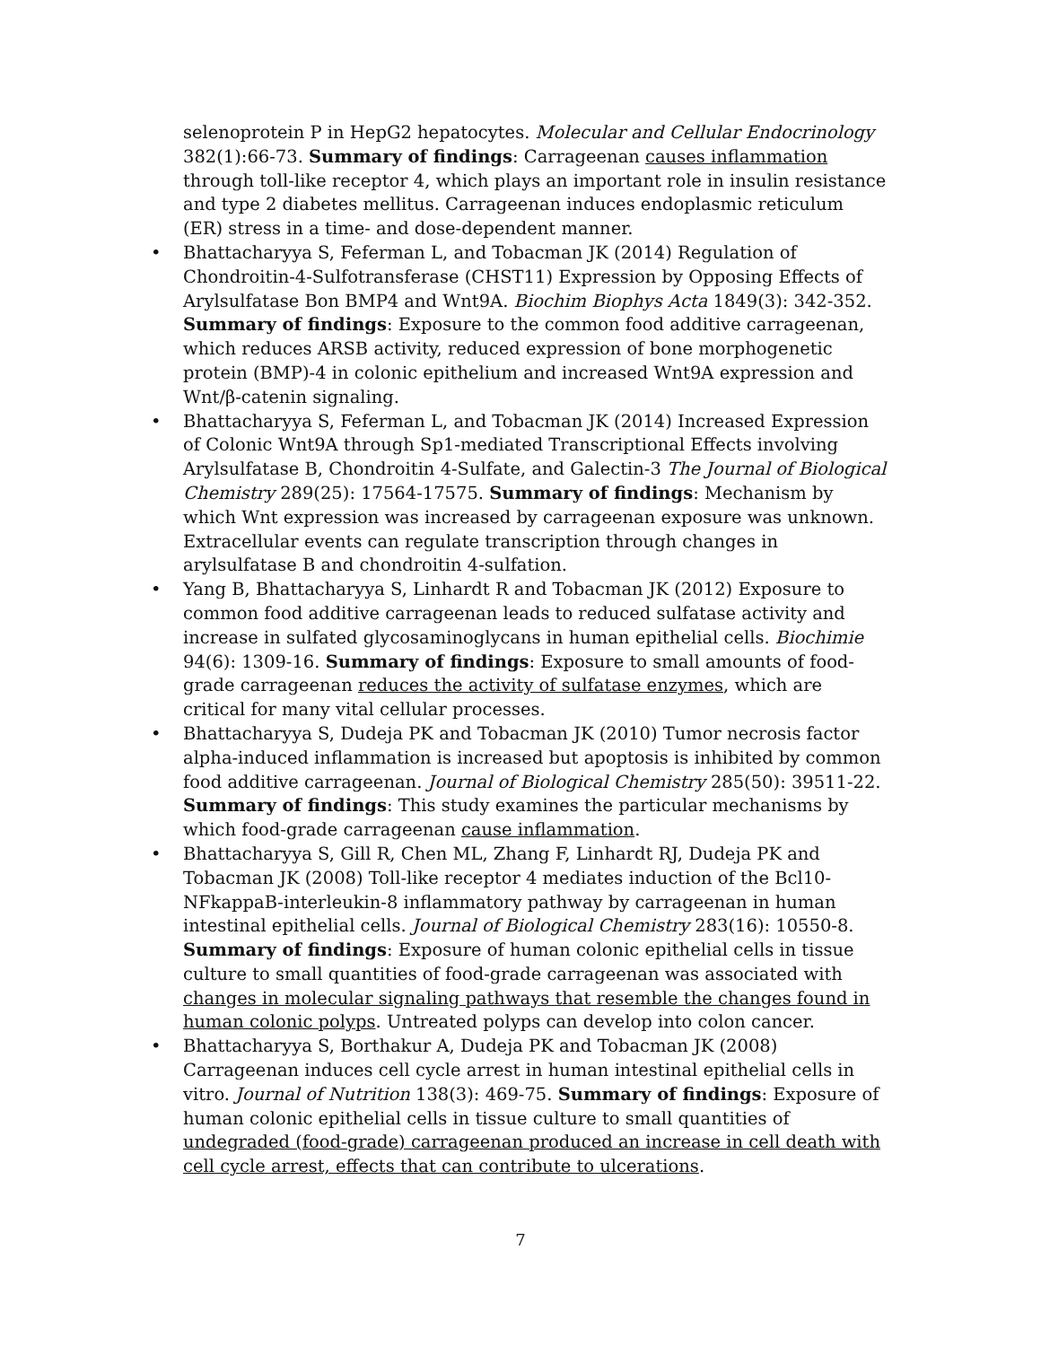selenoprotein P in HepG2 hepatocytes. Molecular and Cellular Endocrinology 382(1):66-73. Summary of findings: Carrageenan causes inflammation through toll-like receptor 4, which plays an important role in insulin resistance and type 2 diabetes mellitus. Carrageenan induces endoplasmic reticulum (ER) stress in a time- and dose-dependent manner.
• Bhattacharyya S, Feferman L, and Tobacman JK (2014) Regulation of Chondroitin-4-Sulfotransferase (CHST11) Expression by Opposing Effects of Arylsulfatase Bon BMP4 and Wnt9A. Biochim Biophys Acta 1849(3): 342-352. Summary of findings: Exposure to the common food additive carrageenan, which reduces ARSB activity, reduced expression of bone morphogenetic protein (BMP)-4 in colonic epithelium and increased Wnt9A expression and Wnt/β-catenin signaling.
• Bhattacharyya S, Feferman L, and Tobacman JK (2014) Increased Expression of Colonic Wnt9A through Sp1-mediated Transcriptional Effects involving Arylsulfatase B, Chondroitin 4-Sulfate, and Galectin-3 The Journal of Biological Chemistry 289(25): 17564-17575. Summary of findings: Mechanism by which Wnt expression was increased by carrageenan exposure was unknown. Extracellular events can regulate transcription through changes in arylsulfatase B and chondroitin 4-sulfation.
• Yang B, Bhattacharyya S, Linhardt R and Tobacman JK (2012) Exposure to common food additive carrageenan leads to reduced sulfatase activity and increase in sulfated glycosaminoglycans in human epithelial cells. Biochimie 94(6): 1309-16. Summary of findings: Exposure to small amounts of food-grade carrageenan reduces the activity of sulfatase enzymes, which are critical for many vital cellular processes.
• Bhattacharyya S, Dudeja PK and Tobacman JK (2010) Tumor necrosis factor alpha-induced inflammation is increased but apoptosis is inhibited by common food additive carrageenan. Journal of Biological Chemistry 285(50): 39511-22. Summary of findings: This study examines the particular mechanisms by which food-grade carrageenan cause inflammation.
• Bhattacharyya S, Gill R, Chen ML, Zhang F, Linhardt RJ, Dudeja PK and Tobacman JK (2008) Toll-like receptor 4 mediates induction of the Bcl10- NFkappaB-interleukin-8 inflammatory pathway by carrageenan in human intestinal epithelial cells. Journal of Biological Chemistry 283(16): 10550-8. Summary of findings: Exposure of human colonic epithelial cells in tissue culture to small quantities of food-grade carrageenan was associated with changes in molecular signaling pathways that resemble the changes found in human colonic polyps. Untreated polyps can develop into colon cancer.
• Bhattacharyya S, Borthakur A, Dudeja PK and Tobacman JK (2008) Carrageenan induces cell cycle arrest in human intestinal epithelial cells in vitro. Journal of Nutrition 138(3): 469-75. Summary of findings: Exposure of human colonic epithelial cells in tissue culture to small quantities of undegraded (food-grade) carrageenan produced an increase in cell death with cell cycle arrest, effects that can contribute to ulcerations.
7